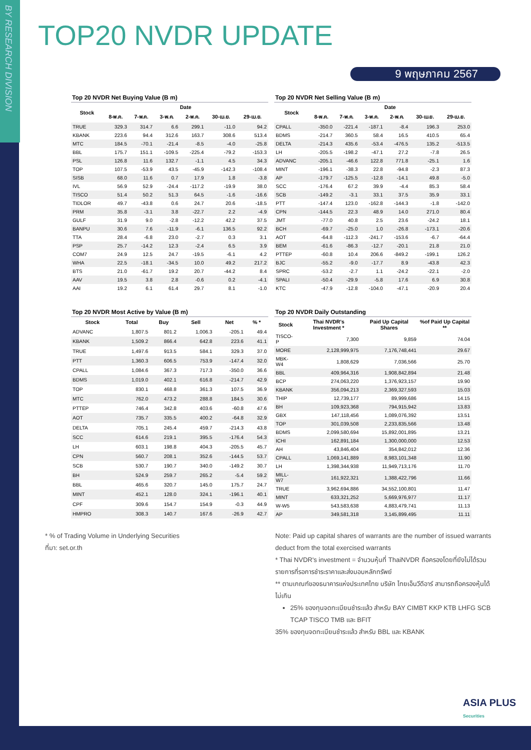BY RESEARCH DIVISION
TOP20 NVDR UPDATE
9 พฤษภาคม 2567
Top 20 NVDR Net Buying Value (B m)
| Stock | Date | | | | | |
| --- | --- | --- | --- | --- | --- | --- |
| | 8-พ.ค. | 7-พ.ค. | 3-พ.ค. | 2-พ.ค. | 30-เม.ย. | 29-เม.ย. |
| TRUE | 329.3 | 314.7 | 6.6 | 299.1 | -11.0 | 94.2 |
| KBANK | 223.6 | 94.4 | 312.6 | 163.7 | 308.6 | 513.4 |
| MTC | 184.5 | -70.1 | -21.4 | -8.5 | -4.0 | -25.8 |
| BBL | 175.7 | 151.1 | -109.5 | -225.4 | -79.2 | -153.3 |
| PSL | 126.8 | 11.6 | 132.7 | -1.1 | 4.5 | 34.3 |
| TOP | 107.5 | -53.9 | 43.5 | -45.9 | -142.3 | -108.4 |
| SISB | 68.0 | 11.6 | 0.7 | 17.9 | 1.8 | -3.8 |
| IVL | 56.9 | 52.9 | -24.4 | -117.2 | -19.9 | 38.0 |
| TISCO | 51.4 | 50.2 | 51.3 | 64.5 | -1.6 | -16.6 |
| TIDLOR | 49.7 | -43.8 | 0.6 | 24.7 | 20.6 | -18.5 |
| PRM | 35.8 | -3.1 | 3.8 | -22.7 | 2.2 | -4.9 |
| GULF | 31.9 | 9.0 | -2.8 | -12.2 | 42.2 | 37.5 |
| BANPU | 30.6 | 7.6 | -11.9 | -6.1 | 136.5 | 92.2 |
| TTA | 28.4 | -6.8 | 23.0 | -2.7 | 0.3 | 3.1 |
| PSP | 25.7 | -14.2 | 12.3 | -2.4 | 6.5 | 3.9 |
| COM7 | 24.9 | 12.5 | 24.7 | -19.5 | -6.1 | 4.2 |
| WHA | 22.5 | -18.1 | -34.5 | 10.0 | 49.2 | 217.2 |
| BTS | 21.0 | -61.7 | 19.2 | 20.7 | -44.2 | 8.4 |
| AAV | 19.5 | 3.8 | 2.8 | -0.6 | 0.2 | -4.1 |
| AAI | 19.2 | 6.1 | 61.4 | 29.7 | 8.1 | -1.0 |
Top 20 NVDR Net Selling Value (B m)
| Stock | Date | | | | | |
| --- | --- | --- | --- | --- | --- | --- |
| | 8-พ.ค. | 7-พ.ค. | 3-พ.ค. | 2-พ.ค. | 30-เม.ย. | 29-เม.ย. |
| CPALL | -350.0 | -221.4 | -187.1 | -8.4 | 196.3 | 253.0 |
| BDMS | -214.7 | 360.5 | 58.4 | 16.5 | 410.5 | 65.4 |
| DELTA | -214.3 | 435.6 | -53.4 | -476.5 | 135.2 | -513.5 |
| LH | -205.5 | -198.2 | -47.1 | 27.2 | -7.8 | 26.5 |
| ADVANC | -205.1 | -46.6 | 122.8 | 771.8 | -25.1 | 1.6 |
| MINT | -196.1 | -38.3 | 22.8 | -94.8 | -2.3 | 87.3 |
| AP | -179.7 | -125.5 | -12.8 | -14.1 | 49.8 | -5.0 |
| SCC | -176.4 | 67.2 | 39.9 | -4.4 | 85.3 | 58.4 |
| SCB | -149.2 | -3.1 | 33.1 | 37.5 | 35.9 | 33.1 |
| PTT | -147.4 | 123.0 | -162.8 | -144.3 | -1.8 | -142.0 |
| CPN | -144.5 | 22.3 | 48.9 | 14.0 | 271.0 | 80.4 |
| JMT | -77.0 | 40.8 | 2.5 | 23.6 | -24.2 | 18.1 |
| BCH | -69.7 | -25.0 | 1.0 | -26.8 | -173.1 | -20.6 |
| AOT | -64.8 | -112.3 | -241.7 | -153.6 | -6.7 | -64.4 |
| BEM | -61.6 | -86.3 | -12.7 | -20.1 | 21.8 | 21.0 |
| PTTEP | -60.8 | 10.4 | 206.6 | -849.2 | -199.1 | 126.2 |
| BJC | -55.2 | -9.0 | -17.7 | 8.9 | -43.8 | 42.3 |
| SPRC | -53.2 | -2.7 | 1.1 | -24.2 | -22.1 | -2.0 |
| SPALI | -50.4 | -29.9 | -5.8 | 17.6 | 6.9 | 30.8 |
| KTC | -47.9 | -12.8 | -104.0 | -47.1 | -20.9 | 20.4 |
Top 20 NVDR Most Active by Value (B m)
| Stock | Total | Buy | Sell | Net | % * |
| --- | --- | --- | --- | --- | --- |
| ADVANC | 1,807.5 | 801.2 | 1,006.3 | -205.1 | 49.4 |
| KBANK | 1,509.2 | 866.4 | 642.8 | 223.6 | 41.1 |
| TRUE | 1,497.6 | 913.5 | 584.1 | 329.3 | 37.0 |
| PTT | 1,360.3 | 606.5 | 753.9 | -147.4 | 32.0 |
| CPALL | 1,084.6 | 367.3 | 717.3 | -350.0 | 36.6 |
| BDMS | 1,019.0 | 402.1 | 616.8 | -214.7 | 42.9 |
| TOP | 830.1 | 468.8 | 361.3 | 107.5 | 36.9 |
| MTC | 762.0 | 473.2 | 288.8 | 184.5 | 30.6 |
| PTTEP | 746.4 | 342.8 | 403.6 | -60.8 | 47.6 |
| AOT | 735.7 | 335.5 | 400.2 | -64.8 | 32.9 |
| DELTA | 705.1 | 245.4 | 459.7 | -214.3 | 43.8 |
| SCC | 614.6 | 219.1 | 395.5 | -176.4 | 54.3 |
| LH | 603.1 | 198.8 | 404.3 | -205.5 | 45.7 |
| CPN | 560.7 | 208.1 | 352.6 | -144.5 | 53.7 |
| SCB | 530.7 | 190.7 | 340.0 | -149.2 | 30.7 |
| BH | 524.9 | 259.7 | 265.2 | -5.4 | 59.2 |
| BBL | 465.6 | 320.7 | 145.0 | 175.7 | 24.7 |
| MINT | 452.1 | 128.0 | 324.1 | -196.1 | 40.1 |
| CPF | 309.6 | 154.7 | 154.9 | -0.3 | 44.9 |
| HMPRO | 308.3 | 140.7 | 167.6 | -26.9 | 42.7 |
Top 20 NVDR Daily Outstanding
| Stock | Thai NVDR's Investment * | Paid Up Capital Shares | %of Paid Up Capital ** |
| --- | --- | --- | --- |
| TISCO-P | 7,300 | 9,859 | 74.04 |
| MORE | 2,128,999,975 | 7,176,748,441 | 29.67 |
| MBK-W4 | 1,808,629 | 7,036,566 | 25.70 |
| BBL | 409,964,316 | 1,908,842,894 | 21.48 |
| BCP | 274,063,220 | 1,376,923,157 | 19.90 |
| KBANK | 356,094,213 | 2,369,327,593 | 15.03 |
| THIP | 12,739,177 | 89,999,686 | 14.15 |
| BH | 109,923,368 | 794,915,942 | 13.83 |
| GBX | 147,118,456 | 1,089,076,392 | 13.51 |
| TOP | 301,039,508 | 2,233,835,566 | 13.48 |
| BDMS | 2,099,580,694 | 15,892,001,895 | 13.21 |
| ICHI | 162,891,184 | 1,300,000,000 | 12.53 |
| AH | 43,846,404 | 354,842,012 | 12.36 |
| CPALL | 1,069,141,889 | 8,983,101,348 | 11.90 |
| LH | 1,398,344,938 | 11,949,713,176 | 11.70 |
| MILL-W7 | 161,922,321 | 1,388,422,796 | 11.66 |
| TRUE | 3,962,694,886 | 34,552,100,801 | 11.47 |
| MINT | 633,321,252 | 5,669,976,977 | 11.17 |
| W-W5 | 543,583,638 | 4,883,479,741 | 11.13 |
| AP | 349,581,318 | 3,145,899,495 | 11.11 |
* % of Trading Volume in Underlying Securities
ที่มา: set.or.th
Note: Paid up capital shares of warrants are the number of issued warrants deduct from the total exercised warrants
* Thai NVDR's investment = จำนวนหุ้นที่ ThaiNVDR ถือครองโดยที่ยังไม่ได้รวมรายการที่รอการชำระราคาและส่งมอบหลักทรัพย์
** ตามเกณฑ์ของธนาคารแห่งประเทศไทย บริษัท ไทยเอ็นวีดีอาร์ สามารถถือครองหุ้นได้ไม่เกิน
25% ของทุนจดทะเบียนชำระแล้ว สำหรับ BAY CIMBT KKP KTB LHFG SCB TCAP TISCO TMB และ BFIT
35% ของทุนจดทะเบียนชำระแล้ว สำหรับ BBL และ KBANK
ASIA PLUS
Securities